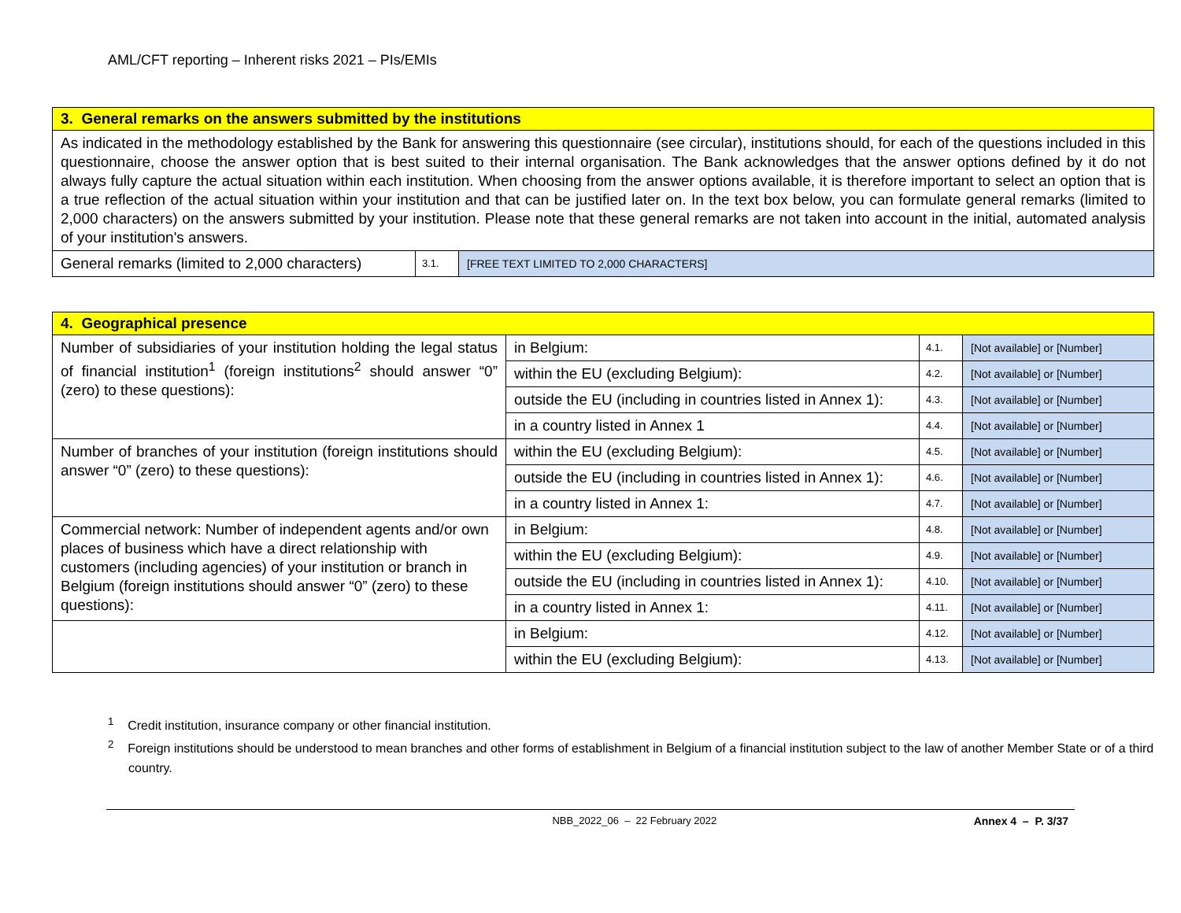AML/CFT reporting – Inherent risks 2021 – PIs/EMIs
| 3. General remarks on the answers submitted by the institutions | | |
| As indicated in the methodology established by the Bank for answering this questionnaire (see circular), institutions should, for each of the questions included in this questionnaire, choose the answer option that is best suited to their internal organisation. The Bank acknowledges that the answer options defined by it do not always fully capture the actual situation within each institution. When choosing from the answer options available, it is therefore important to select an option that is a true reflection of the actual situation within your institution and that can be justified later on. In the text box below, you can formulate general remarks (limited to 2,000 characters) on the answers submitted by your institution. Please note that these general remarks are not taken into account in the initial, automated analysis of your institution's answers. | | |
| General remarks (limited to 2,000 characters) | 3.1. | [FREE TEXT LIMITED TO 2,000 CHARACTERS] |
| 4. Geographical presence | | | |
| Number of subsidiaries of your institution holding the legal status of financial institution<sup>1</sup> (foreign institutions<sup>2</sup> should answer “0” (zero) to these questions): | in Belgium: | 4.1. | [Not available] or [Number] |
| | within the EU (excluding Belgium): | 4.2. | [Not available] or [Number] |
| | outside the EU (including in countries listed in Annex 1): | 4.3. | [Not available] or [Number] |
| | in a country listed in Annex 1 | 4.4. | [Not available] or [Number] |
| Number of branches of your institution (foreign institutions should answer “0” (zero) to these questions): | within the EU (excluding Belgium): | 4.5. | [Not available] or [Number] |
| | outside the EU (including in countries listed in Annex 1): | 4.6. | [Not available] or [Number] |
| | in a country listed in Annex 1: | 4.7. | [Not available] or [Number] |
| Commercial network: Number of independent agents and/or own places of business which have a direct relationship with customers (including agencies) of your institution or branch in Belgium (foreign institutions should answer “0” (zero) to these questions): | in Belgium: | 4.8. | [Not available] or [Number] |
| | within the EU (excluding Belgium): | 4.9. | [Not available] or [Number] |
| | outside the EU (including in countries listed in Annex 1): | 4.10. | [Not available] or [Number] |
| | in a country listed in Annex 1: | 4.11. | [Not available] or [Number] |
| | in Belgium: | 4.12. | [Not available] or [Number] |
| | within the EU (excluding Belgium): | 4.13. | [Not available] or [Number] |
<sup>1</sup> Credit institution, insurance company or other financial institution.
<sup>2</sup> Foreign institutions should be understood to mean branches and other forms of establishment in Belgium of a financial institution subject to the law of another Member State or of a third country.
NBB_2022_06 – 22 February 2022 Annex 4 – P. 3/37